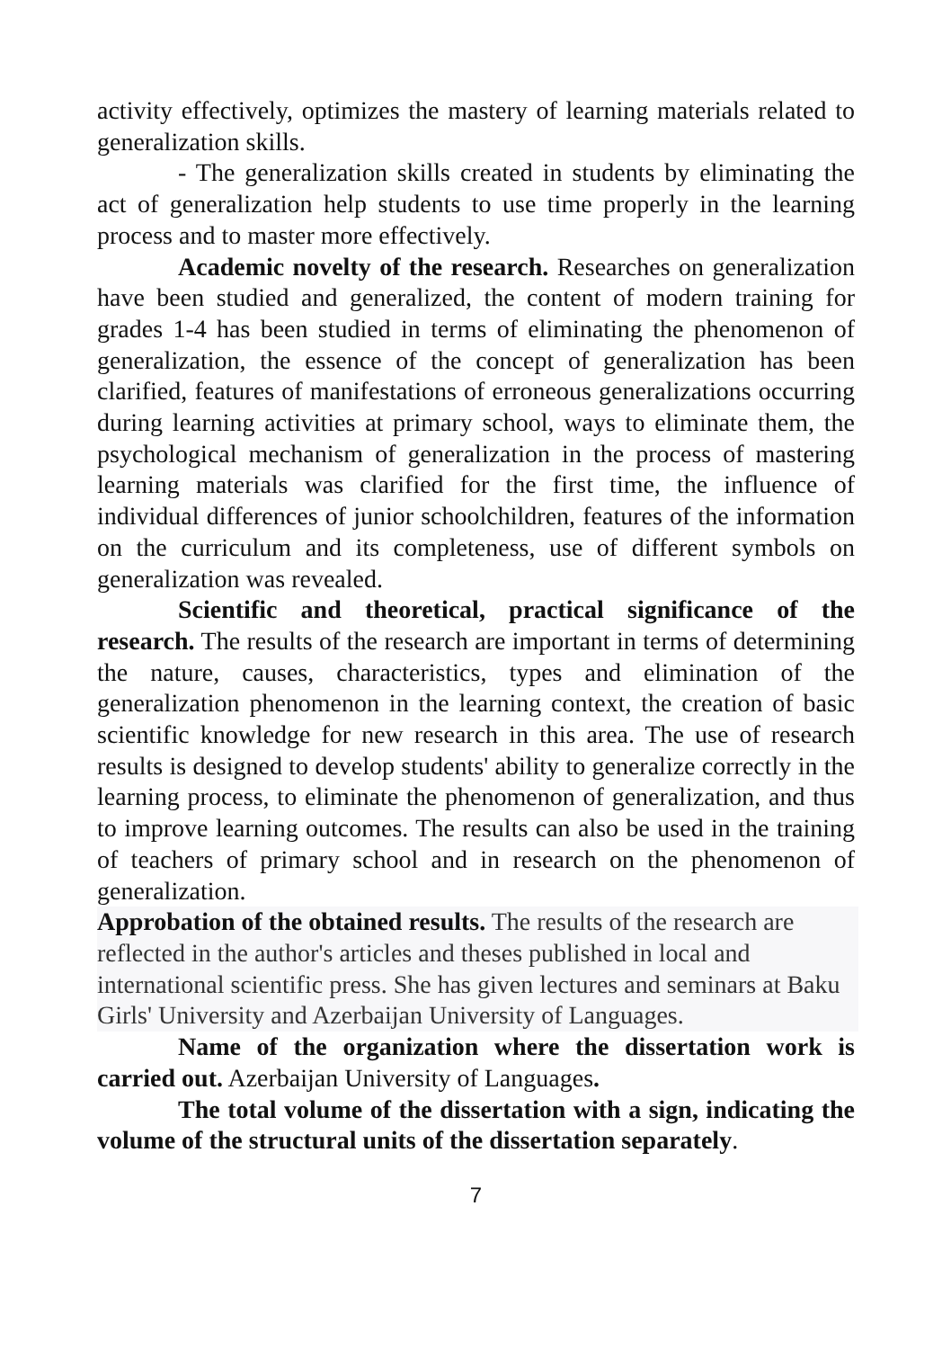activity effectively, optimizes the mastery of learning materials related to generalization skills.
- The generalization skills created in students by eliminating the act of generalization help students to use time properly in the learning process and to master more effectively.
Academic novelty of the research. Researches on generalization have been studied and generalized, the content of modern training for grades 1-4 has been studied in terms of eliminating the phenomenon of generalization, the essence of the concept of generalization has been clarified, features of manifestations of erroneous generalizations occurring during learning activities at primary school, ways to eliminate them, the psychological mechanism of generalization in the process of mastering learning materials was clarified for the first time, the influence of individual differences of junior schoolchildren, features of the information on the curriculum and its completeness, use of different symbols on generalization was revealed.
Scientific and theoretical, practical significance of the research. The results of the research are important in terms of determining the nature, causes, characteristics, types and elimination of the generalization phenomenon in the learning context, the creation of basic scientific knowledge for new research in this area. The use of research results is designed to develop students' ability to generalize correctly in the learning process, to eliminate the phenomenon of generalization, and thus to improve learning outcomes. The results can also be used in the training of teachers of primary school and in research on the phenomenon of generalization.
Approbation of the obtained results. The results of the research are reflected in the author's articles and theses published in local and international scientific press. She has given lectures and seminars at Baku Girls' University and Azerbaijan University of Languages.
Name of the organization where the dissertation work is carried out. Azerbaijan University of Languages.
The total volume of the dissertation with a sign, indicating the volume of the structural units of the dissertation separately.
7